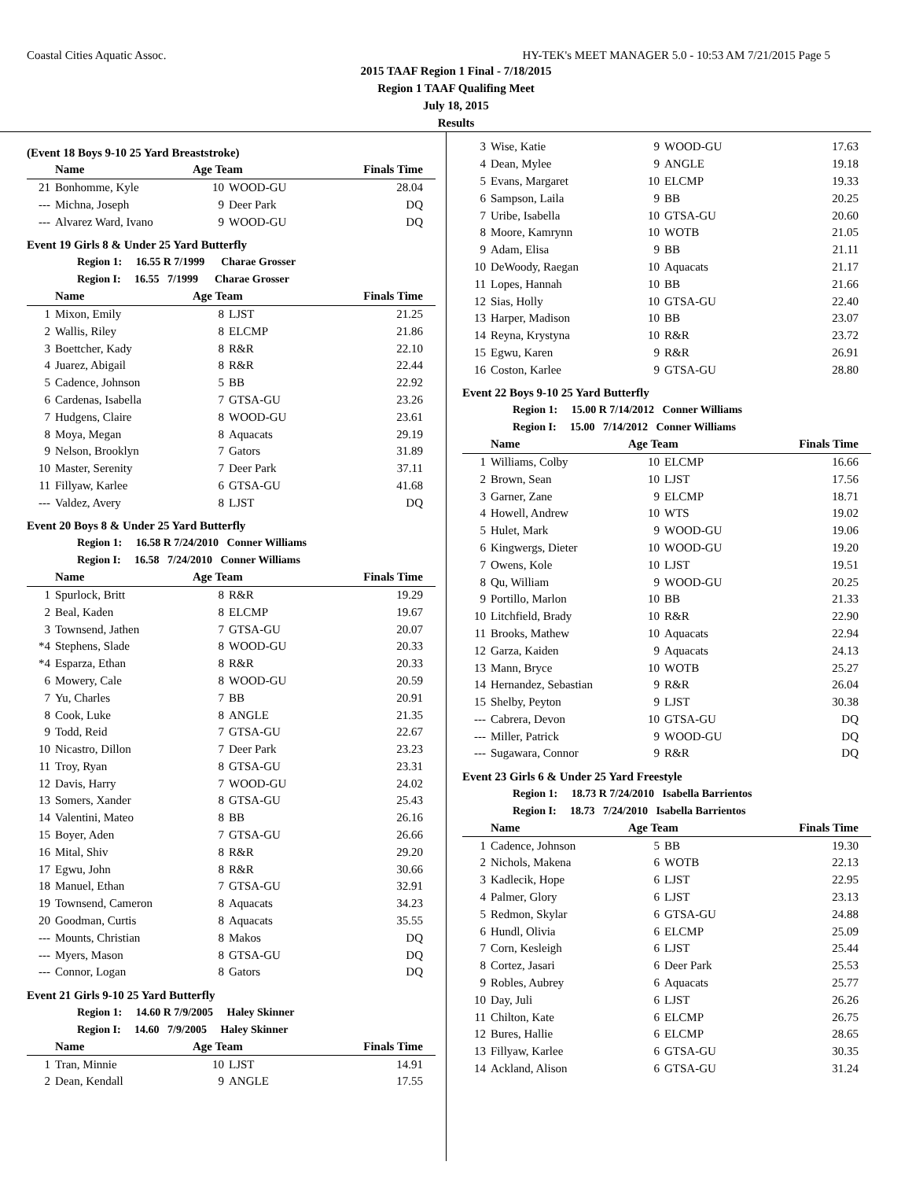Coastal Cities Aquatic Assoc. HY-TEK's MEET MANAGER 5.0 - 10:53 AM 7/21/2015 Page 5
2015 TAAF Region 1 Final - 7/18/2015
Region 1 TAAF Qualifing Meet
July 18, 2015
Results
(Event 18 Boys 9-10 25 Yard Breaststroke)
| | Name | Age Team | | Finals Time |
| --- | --- | --- | --- | --- |
| 21 | Bonhomme, Kyle | 10 | WOOD-GU | 28.04 |
| --- | Michna, Joseph | 9 | Deer Park | DQ |
| --- | Alvarez Ward, Ivano | 9 | WOOD-GU | DQ |
Event 19 Girls 8 & Under 25 Yard Butterfly
| | Region 1: 16.55 R 7/1999 Charae Grosser | | | |
| | Region I: 16.55 7/1999 Charae Grosser | | | |
| | Name | Age Team | | Finals Time |
| 1 | Mixon, Emily | 8 | LJST | 21.25 |
| 2 | Wallis, Riley | 8 | ELCMP | 21.86 |
| 3 | Boettcher, Kady | 8 | R&R | 22.10 |
| 4 | Juarez, Abigail | 8 | R&R | 22.44 |
| 5 | Cadence, Johnson | 5 | BB | 22.92 |
| 6 | Cardenas, Isabella | 7 | GTSA-GU | 23.26 |
| 7 | Hudgens, Claire | 8 | WOOD-GU | 23.61 |
| 8 | Moya, Megan | 8 | Aquacats | 29.19 |
| 9 | Nelson, Brooklyn | 7 | Gators | 31.89 |
| 10 | Master, Serenity | 7 | Deer Park | 37.11 |
| 11 | Fillyaw, Karlee | 6 | GTSA-GU | 41.68 |
| --- | Valdez, Avery | 8 | LJST | DQ |
Event 20 Boys 8 & Under 25 Yard Butterfly
| | Region 1: 16.58 R 7/24/2010 Conner Williams | | | |
| | Region I: 16.58 7/24/2010 Conner Williams | | | |
| | Name | Age Team | | Finals Time |
| 1 | Spurlock, Britt | 8 | R&R | 19.29 |
| 2 | Beal, Kaden | 8 | ELCMP | 19.67 |
| 3 | Townsend, Jathen | 7 | GTSA-GU | 20.07 |
| *4 | Stephens, Slade | 8 | WOOD-GU | 20.33 |
| *4 | Esparza, Ethan | 8 | R&R | 20.33 |
| 6 | Mowery, Cale | 8 | WOOD-GU | 20.59 |
| 7 | Yu, Charles | 7 | BB | 20.91 |
| 8 | Cook, Luke | 8 | ANGLE | 21.35 |
| 9 | Todd, Reid | 7 | GTSA-GU | 22.67 |
| 10 | Nicastro, Dillon | 7 | Deer Park | 23.23 |
| 11 | Troy, Ryan | 8 | GTSA-GU | 23.31 |
| 12 | Davis, Harry | 7 | WOOD-GU | 24.02 |
| 13 | Somers, Xander | 8 | GTSA-GU | 25.43 |
| 14 | Valentini, Mateo | 8 | BB | 26.16 |
| 15 | Boyer, Aden | 7 | GTSA-GU | 26.66 |
| 16 | Mital, Shiv | 8 | R&R | 29.20 |
| 17 | Egwu, John | 8 | R&R | 30.66 |
| 18 | Manuel, Ethan | 7 | GTSA-GU | 32.91 |
| 19 | Townsend, Cameron | 8 | Aquacats | 34.23 |
| 20 | Goodman, Curtis | 8 | Aquacats | 35.55 |
| --- | Mounts, Christian | 8 | Makos | DQ |
| --- | Myers, Mason | 8 | GTSA-GU | DQ |
| --- | Connor, Logan | 8 | Gators | DQ |
Event 21 Girls 9-10 25 Yard Butterfly
| | Region 1: 14.60 R 7/9/2005 Haley Skinner | | | |
| | Region I: 14.60 7/9/2005 Haley Skinner | | | |
| | Name | Age Team | | Finals Time |
| 1 | Tran, Minnie | 10 | LJST | 14.91 |
| 2 | Dean, Kendall | 9 | ANGLE | 17.55 |
| 3 | Wise, Katie | 9 | WOOD-GU | 17.63 |
| 4 | Dean, Mylee | 9 | ANGLE | 19.18 |
| 5 | Evans, Margaret | 10 | ELCMP | 19.33 |
| 6 | Sampson, Laila | 9 | BB | 20.25 |
| 7 | Uribe, Isabella | 10 | GTSA-GU | 20.60 |
| 8 | Moore, Kamrynn | 10 | WOTB | 21.05 |
| 9 | Adam, Elisa | 9 | BB | 21.11 |
| 10 | DeWoody, Raegan | 10 | Aquacats | 21.17 |
| 11 | Lopes, Hannah | 10 | BB | 21.66 |
| 12 | Sias, Holly | 10 | GTSA-GU | 22.40 |
| 13 | Harper, Madison | 10 | BB | 23.07 |
| 14 | Reyna, Krystyna | 10 | R&R | 23.72 |
| 15 | Egwu, Karen | 9 | R&R | 26.91 |
| 16 | Coston, Karlee | 9 | GTSA-GU | 28.80 |
Event 22 Boys 9-10 25 Yard Butterfly
| | Region 1: 15.00 R 7/14/2012 Conner Williams | | | |
| | Region I: 15.00 7/14/2012 Conner Williams | | | |
| | Name | Age Team | | Finals Time |
| 1 | Williams, Colby | 10 | ELCMP | 16.66 |
| 2 | Brown, Sean | 10 | LJST | 17.56 |
| 3 | Garner, Zane | 9 | ELCMP | 18.71 |
| 4 | Howell, Andrew | 10 | WTS | 19.02 |
| 5 | Hulet, Mark | 9 | WOOD-GU | 19.06 |
| 6 | Kingwergs, Dieter | 10 | WOOD-GU | 19.20 |
| 7 | Owens, Kole | 10 | LJST | 19.51 |
| 8 | Qu, William | 9 | WOOD-GU | 20.25 |
| 9 | Portillo, Marlon | 10 | BB | 21.33 |
| 10 | Litchfield, Brady | 10 | R&R | 22.90 |
| 11 | Brooks, Mathew | 10 | Aquacats | 22.94 |
| 12 | Garza, Kaiden | 9 | Aquacats | 24.13 |
| 13 | Mann, Bryce | 10 | WOTB | 25.27 |
| 14 | Hernandez, Sebastian | 9 | R&R | 26.04 |
| 15 | Shelby, Peyton | 9 | LJST | 30.38 |
| --- | Cabrera, Devon | 10 | GTSA-GU | DQ |
| --- | Miller, Patrick | 9 | WOOD-GU | DQ |
| --- | Sugawara, Connor | 9 | R&R | DQ |
Event 23 Girls 6 & Under 25 Yard Freestyle
| | Region 1: 18.73 R 7/24/2010 Isabella Barrientos | | | |
| | Region I: 18.73 7/24/2010 Isabella Barrientos | | | |
| | Name | Age Team | | Finals Time |
| 1 | Cadence, Johnson | 5 | BB | 19.30 |
| 2 | Nichols, Makena | 6 | WOTB | 22.13 |
| 3 | Kadlecik, Hope | 6 | LJST | 22.95 |
| 4 | Palmer, Glory | 6 | LJST | 23.13 |
| 5 | Redmon, Skylar | 6 | GTSA-GU | 24.88 |
| 6 | Hundl, Olivia | 6 | ELCMP | 25.09 |
| 7 | Corn, Kesleigh | 6 | LJST | 25.44 |
| 8 | Cortez, Jasari | 6 | Deer Park | 25.53 |
| 9 | Robles, Aubrey | 6 | Aquacats | 25.77 |
| 10 | Day, Juli | 6 | LJST | 26.26 |
| 11 | Chilton, Kate | 6 | ELCMP | 26.75 |
| 12 | Bures, Hallie | 6 | ELCMP | 28.65 |
| 13 | Fillyaw, Karlee | 6 | GTSA-GU | 30.35 |
| 14 | Ackland, Alison | 6 | GTSA-GU | 31.24 |